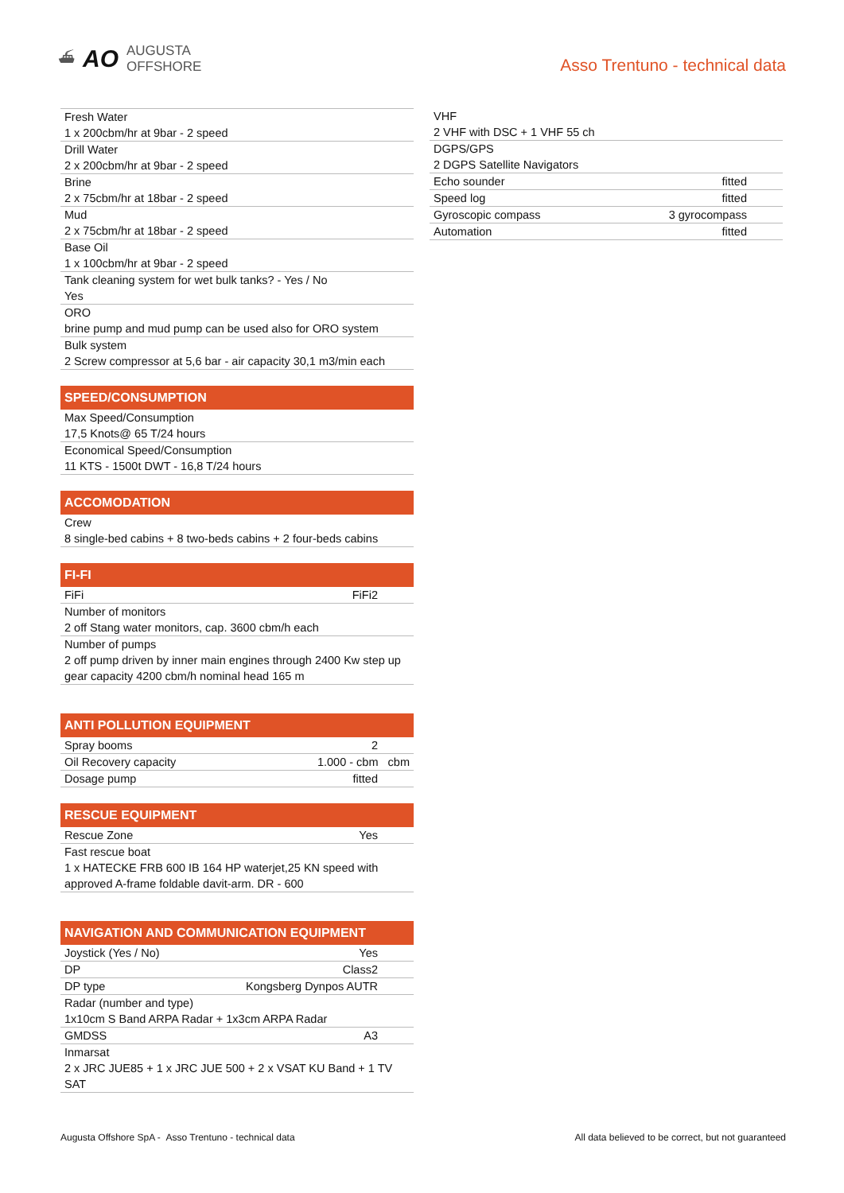⛴ AO AUGUSTA
OFFSHORE
Asso Trentuno - technical data
| Fresh Water |
| 1 x 200cbm/hr at 9bar - 2 speed |
| Drill Water |
| 2 x 200cbm/hr at 9bar - 2 speed |
| Brine |
| 2 x 75cbm/hr at 18bar - 2 speed |
| Mud |
| 2 x 75cbm/hr at 18bar - 2 speed |
| Base Oil |
| 1 x 100cbm/hr at 9bar - 2 speed |
| Tank cleaning system for wet bulk tanks? - Yes / No |
| Yes |
| ORO |
| brine pump and mud pump can be used also for ORO system |
| Bulk system |
| 2 Screw compressor at 5,6 bar - air capacity 30,1 m3/min each |
SPEED/CONSUMPTION
| Max Speed/Consumption |
| 17,5 Knots@ 65 T/24 hours |
| Economical Speed/Consumption |
| 11 KTS - 1500t DWT - 16,8 T/24 hours |
ACCOMODATION
| Crew |
| 8 single-bed cabins + 8 two-beds cabins + 2 four-beds cabins |
FI-FI
| FiFi | FiFi2 |
| Number of monitors | |
| 2 off Stang water monitors, cap. 3600 cbm/h each | |
| Number of pumps | |
| 2 off pump driven by inner main engines through 2400 Kw step up gear capacity 4200 cbm/h nominal head 165 m | |
ANTI POLLUTION EQUIPMENT
| Spray booms | 2 |
| Oil Recovery capacity | 1.000 - cbm cbm |
| Dosage pump | fitted |
RESCUE EQUIPMENT
| Rescue Zone | Yes |
| Fast rescue boat | |
| 1 x HATECKE FRB 600 IB 164 HP waterjet,25 KN speed with approved A-frame foldable davit-arm. DR - 600 | |
NAVIGATION AND COMMUNICATION EQUIPMENT
| Joystick (Yes / No) | Yes |
| DP | Class2 |
| DP type | Kongsberg Dynpos AUTR |
| Radar (number and type) | |
| 1x10cm S Band ARPA Radar + 1x3cm ARPA Radar | |
| GMDSS | A3 |
| Inmarsat | |
| 2 x JRC JUE85 + 1 x JRC JUE 500 + 2 x VSAT KU Band + 1 TV SAT | |
| VHF | |
| 2 VHF with DSC + 1 VHF 55 ch | |
| DGPS/GPS | |
| 2 DGPS Satellite Navigators | |
| Echo sounder | fitted |
| Speed log | fitted |
| Gyroscopic compass | 3 gyrocompass |
| Automation | fitted |
Augusta Offshore SpA - Asso Trentuno - technical data All data believed to be correct, but not guaranteed